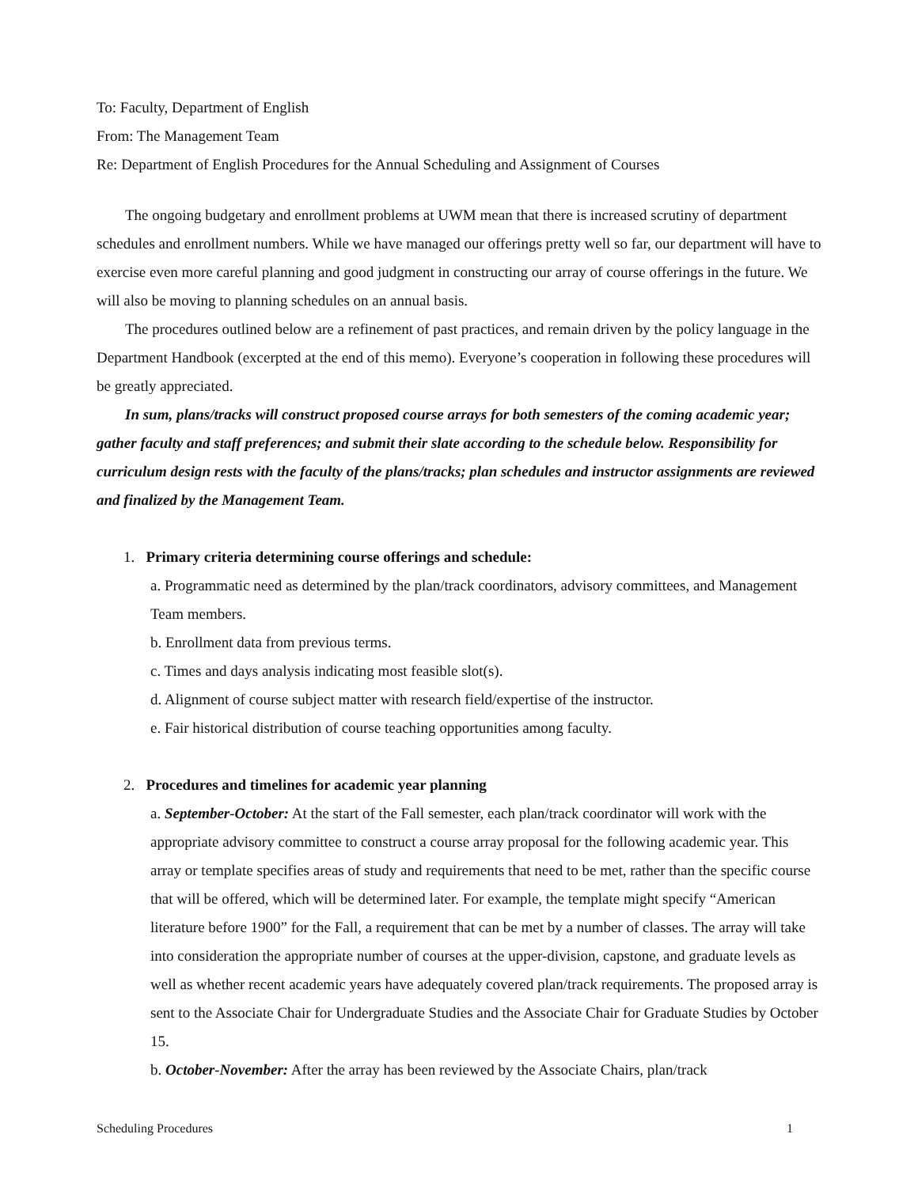To: Faculty, Department of English
From: The Management Team
Re: Department of English Procedures for the Annual Scheduling and Assignment of Courses
The ongoing budgetary and enrollment problems at UWM mean that there is increased scrutiny of department schedules and enrollment numbers. While we have managed our offerings pretty well so far, our department will have to exercise even more careful planning and good judgment in constructing our array of course offerings in the future. We will also be moving to planning schedules on an annual basis.
The procedures outlined below are a refinement of past practices, and remain driven by the policy language in the Department Handbook (excerpted at the end of this memo). Everyone’s cooperation in following these procedures will be greatly appreciated.
In sum, plans/tracks will construct proposed course arrays for both semesters of the coming academic year; gather faculty and staff preferences; and submit their slate according to the schedule below. Responsibility for curriculum design rests with the faculty of the plans/tracks; plan schedules and instructor assignments are reviewed and finalized by the Management Team.
1. Primary criteria determining course offerings and schedule:
a. Programmatic need as determined by the plan/track coordinators, advisory committees, and Management Team members.
b. Enrollment data from previous terms.
c. Times and days analysis indicating most feasible slot(s).
d. Alignment of course subject matter with research field/expertise of the instructor.
e. Fair historical distribution of course teaching opportunities among faculty.
2. Procedures and timelines for academic year planning
a. September-October: At the start of the Fall semester, each plan/track coordinator will work with the appropriate advisory committee to construct a course array proposal for the following academic year. This array or template specifies areas of study and requirements that need to be met, rather than the specific course that will be offered, which will be determined later. For example, the template might specify “American literature before 1900” for the Fall, a requirement that can be met by a number of classes. The array will take into consideration the appropriate number of courses at the upper-division, capstone, and graduate levels as well as whether recent academic years have adequately covered plan/track requirements. The proposed array is sent to the Associate Chair for Undergraduate Studies and the Associate Chair for Graduate Studies by October 15.
b. October-November: After the array has been reviewed by the Associate Chairs, plan/track
Scheduling Procedures 1